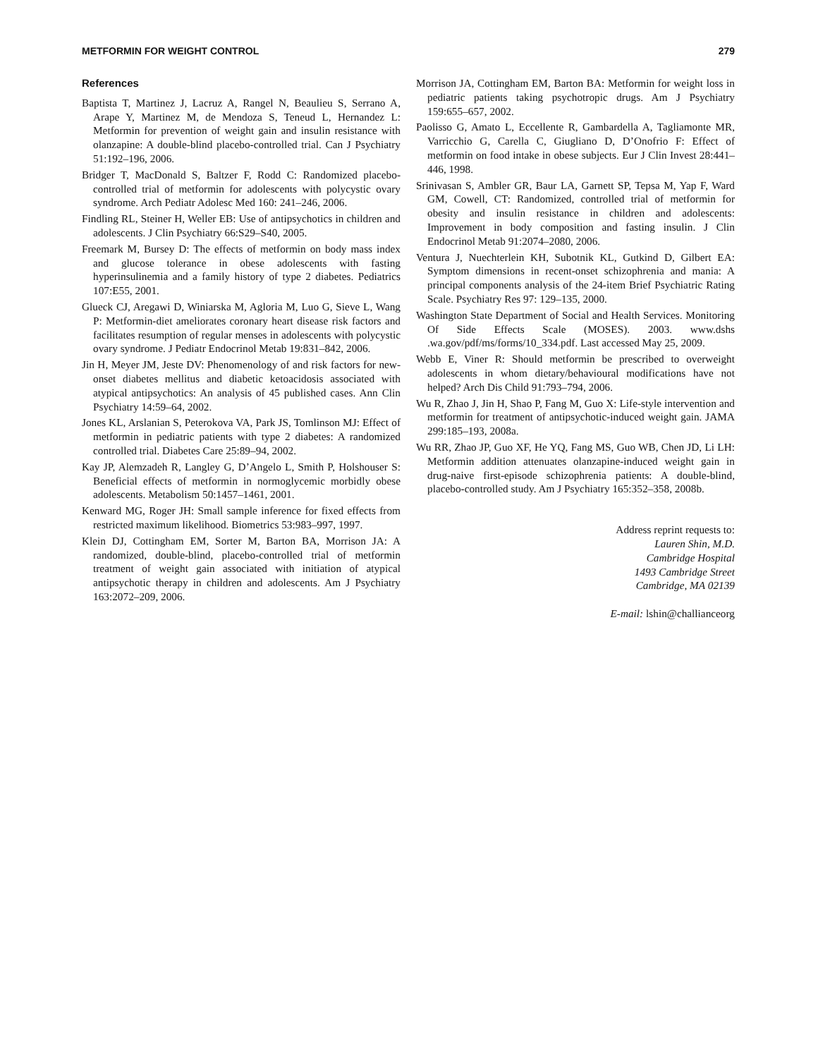METFORMIN FOR WEIGHT CONTROL 279
References
Baptista T, Martinez J, Lacruz A, Rangel N, Beaulieu S, Serrano A, Arape Y, Martinez M, de Mendoza S, Teneud L, Hernandez L: Metformin for prevention of weight gain and insulin resistance with olanzapine: A double-blind placebo-controlled trial. Can J Psychiatry 51:192–196, 2006.
Bridger T, MacDonald S, Baltzer F, Rodd C: Randomized placebo-controlled trial of metformin for adolescents with polycystic ovary syndrome. Arch Pediatr Adolesc Med 160: 241–246, 2006.
Findling RL, Steiner H, Weller EB: Use of antipsychotics in children and adolescents. J Clin Psychiatry 66:S29–S40, 2005.
Freemark M, Bursey D: The effects of metformin on body mass index and glucose tolerance in obese adolescents with fasting hyperinsulinemia and a family history of type 2 diabetes. Pediatrics 107:E55, 2001.
Glueck CJ, Aregawi D, Winiarska M, Agloria M, Luo G, Sieve L, Wang P: Metformin-diet ameliorates coronary heart disease risk factors and facilitates resumption of regular menses in adolescents with polycystic ovary syndrome. J Pediatr Endocrinol Metab 19:831–842, 2006.
Jin H, Meyer JM, Jeste DV: Phenomenology of and risk factors for new-onset diabetes mellitus and diabetic ketoacidosis associated with atypical antipsychotics: An analysis of 45 published cases. Ann Clin Psychiatry 14:59–64, 2002.
Jones KL, Arslanian S, Peterokova VA, Park JS, Tomlinson MJ: Effect of metformin in pediatric patients with type 2 diabetes: A randomized controlled trial. Diabetes Care 25:89–94, 2002.
Kay JP, Alemzadeh R, Langley G, D’Angelo L, Smith P, Holshouser S: Beneficial effects of metformin in normoglycemic morbidly obese adolescents. Metabolism 50:1457–1461, 2001.
Kenward MG, Roger JH: Small sample inference for fixed effects from restricted maximum likelihood. Biometrics 53:983–997, 1997.
Klein DJ, Cottingham EM, Sorter M, Barton BA, Morrison JA: A randomized, double-blind, placebo-controlled trial of metformin treatment of weight gain associated with initiation of atypical antipsychotic therapy in children and adolescents. Am J Psychiatry 163:2072–209, 2006.
Morrison JA, Cottingham EM, Barton BA: Metformin for weight loss in pediatric patients taking psychotropic drugs. Am J Psychiatry 159:655–657, 2002.
Paolisso G, Amato L, Eccellente R, Gambardella A, Tagliamonte MR, Varricchio G, Carella C, Giugliano D, D’Onofrio F: Effect of metformin on food intake in obese subjects. Eur J Clin Invest 28:441–446, 1998.
Srinivasan S, Ambler GR, Baur LA, Garnett SP, Tepsa M, Yap F, Ward GM, Cowell, CT: Randomized, controlled trial of metformin for obesity and insulin resistance in children and adolescents: Improvement in body composition and fasting insulin. J Clin Endocrinol Metab 91:2074–2080, 2006.
Ventura J, Nuechterlein KH, Subotnik KL, Gutkind D, Gilbert EA: Symptom dimensions in recent-onset schizophrenia and mania: A principal components analysis of the 24-item Brief Psychiatric Rating Scale. Psychiatry Res 97: 129–135, 2000.
Washington State Department of Social and Health Services. Monitoring Of Side Effects Scale (MOSES). 2003. www.dshs .wa.gov/pdf/ms/forms/10_334.pdf. Last accessed May 25, 2009.
Webb E, Viner R: Should metformin be prescribed to overweight adolescents in whom dietary/behavioural modifications have not helped? Arch Dis Child 91:793–794, 2006.
Wu R, Zhao J, Jin H, Shao P, Fang M, Guo X: Life-style intervention and metformin for treatment of antipsychotic-induced weight gain. JAMA 299:185–193, 2008a.
Wu RR, Zhao JP, Guo XF, He YQ, Fang MS, Guo WB, Chen JD, Li LH: Metformin addition attenuates olanzapine-induced weight gain in drug-naive first-episode schizophrenia patients: A double-blind, placebo-controlled study. Am J Psychiatry 165:352–358, 2008b.
Address reprint requests to:
Lauren Shin, M.D.
Cambridge Hospital
1493 Cambridge Street
Cambridge, MA 02139
E-mail: lshin@challianceorg